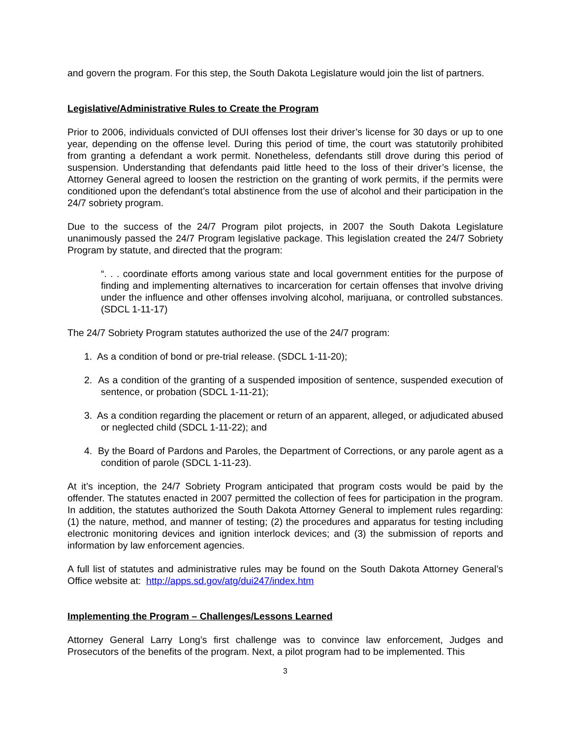and govern the program. For this step, the South Dakota Legislature would join the list of partners.
Legislative/Administrative Rules to Create the Program
Prior to 2006, individuals convicted of DUI offenses lost their driver’s license for 30 days or up to one year, depending on the offense level. During this period of time, the court was statutorily prohibited from granting a defendant a work permit. Nonetheless, defendants still drove during this period of suspension. Understanding that defendants paid little heed to the loss of their driver’s license, the Attorney General agreed to loosen the restriction on the granting of work permits, if the permits were conditioned upon the defendant’s total abstinence from the use of alcohol and their participation in the 24/7 sobriety program.
Due to the success of the 24/7 Program pilot projects, in 2007 the South Dakota Legislature unanimously passed the 24/7 Program legislative package. This legislation created the 24/7 Sobriety Program by statute, and directed that the program:
“. . . coordinate efforts among various state and local government entities for the purpose of finding and implementing alternatives to incarceration for certain offenses that involve driving under the influence and other offenses involving alcohol, marijuana, or controlled substances. (SDCL 1-11-17)
The 24/7 Sobriety Program statutes authorized the use of the 24/7 program:
1. As a condition of bond or pre-trial release. (SDCL 1-11-20);
2. As a condition of the granting of a suspended imposition of sentence, suspended execution of sentence, or probation (SDCL 1-11-21);
3. As a condition regarding the placement or return of an apparent, alleged, or adjudicated abused or neglected child (SDCL 1-11-22); and
4. By the Board of Pardons and Paroles, the Department of Corrections, or any parole agent as a condition of parole (SDCL 1-11-23).
At it’s inception, the 24/7 Sobriety Program anticipated that program costs would be paid by the offender. The statutes enacted in 2007 permitted the collection of fees for participation in the program. In addition, the statutes authorized the South Dakota Attorney General to implement rules regarding: (1) the nature, method, and manner of testing; (2) the procedures and apparatus for testing including electronic monitoring devices and ignition interlock devices; and (3) the submission of reports and information by law enforcement agencies.
A full list of statutes and administrative rules may be found on the South Dakota Attorney General’s Office website at: http://apps.sd.gov/atg/dui247/index.htm
Implementing the Program – Challenges/Lessons Learned
Attorney General Larry Long’s first challenge was to convince law enforcement, Judges and Prosecutors of the benefits of the program. Next, a pilot program had to be implemented. This
3